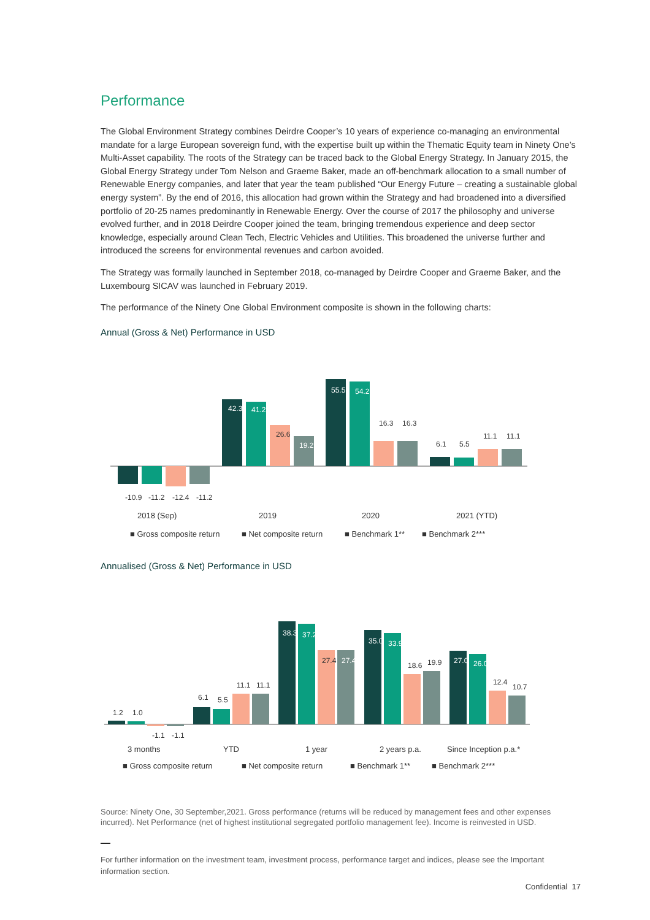Performance
The Global Environment Strategy combines Deirdre Cooper’s 10 years of experience co-managing an environmental mandate for a large European sovereign fund, with the expertise built up within the Thematic Equity team in Ninety One’s Multi-Asset capability. The roots of the Strategy can be traced back to the Global Energy Strategy. In January 2015, the Global Energy Strategy under Tom Nelson and Graeme Baker, made an off-benchmark allocation to a small number of Renewable Energy companies, and later that year the team published “Our Energy Future – creating a sustainable global energy system”. By the end of 2016, this allocation had grown within the Strategy and had broadened into a diversified portfolio of 20-25 names predominantly in Renewable Energy. Over the course of 2017 the philosophy and universe evolved further, and in 2018 Deirdre Cooper joined the team, bringing tremendous experience and deep sector knowledge, especially around Clean Tech, Electric Vehicles and Utilities. This broadened the universe further and introduced the screens for environmental revenues and carbon avoided.
The Strategy was formally launched in September 2018, co-managed by Deirdre Cooper and Graeme Baker, and the Luxembourg SICAV was launched in February 2019.
The performance of the Ninety One Global Environment composite is shown in the following charts:
Annual (Gross & Net) Performance in USD
2018 (Sep)
2019
2020
2021 (YTD)
■ Gross composite return
■ Net composite return
■ Benchmark 1**
■ Benchmark 2***
-10.9
-11.2
-12.4
-11.2
42.3
41.2
26.6
19.2
55.5
54.2
16.3
16.3
6.1
5.5
11.1
11.1
Annualised (Gross & Net) Performance in USD
1.2
1.0
-1.1
-1.1
6.1
5.5
11.1
11.1
38.3
37.2
27.4
27.4
35.0
33.9
18.6
19.9
27.0
26.0
12.4
10.7
3 months
YTD
1 year
2 years p.a.
Since Inception p.a.*
■ Gross composite return
■ Net composite return
■ Benchmark 1**
■ Benchmark 2***
Source: Ninety One, 30 September,2021. Gross performance (returns will be reduced by management fees and other expenses incurred). Net Performance (net of highest institutional segregated portfolio management fee). Income is reinvested in USD.
For further information on the investment team, investment process, performance target and indices, please see the Important information section.
Confidential 17